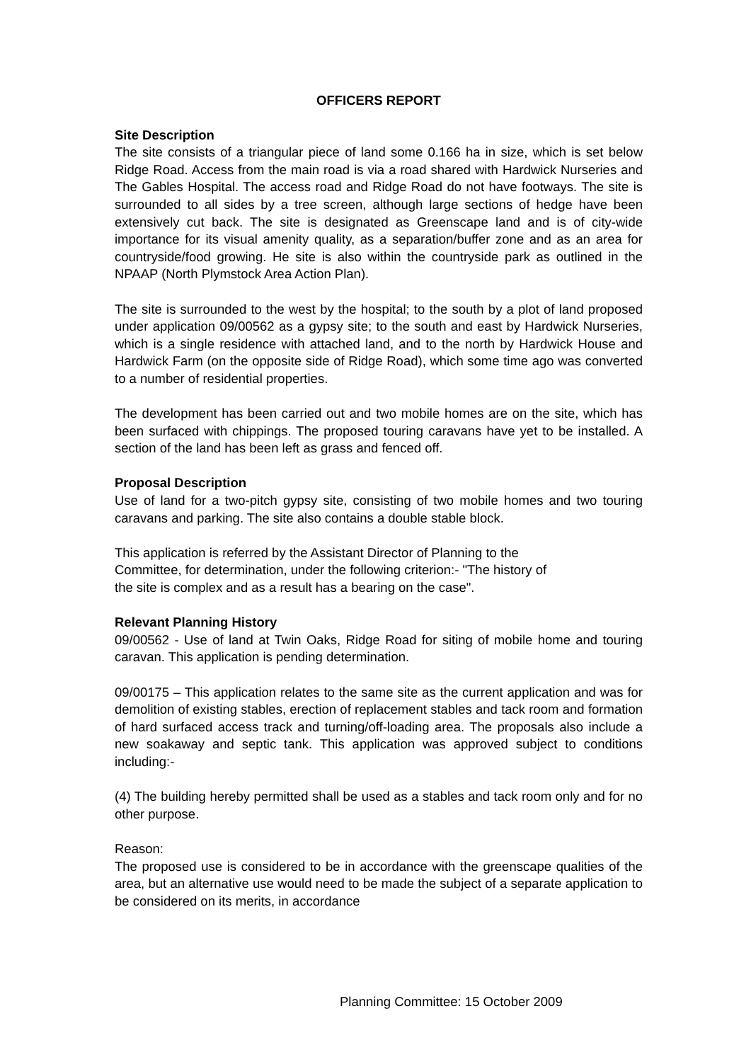OFFICERS REPORT
Site Description
The site consists of a triangular piece of land some 0.166 ha in size, which is set below Ridge Road. Access from the main road is via a road shared with Hardwick Nurseries and The Gables Hospital. The access road and Ridge Road do not have footways. The site is surrounded to all sides by a tree screen, although large sections of hedge have been extensively cut back. The site is designated as Greenscape land and is of city-wide importance for its visual amenity quality, as a separation/buffer zone and as an area for countryside/food growing. He site is also within the countryside park as outlined in the NPAAP (North Plymstock Area Action Plan).
The site is surrounded to the west by the hospital; to the south by a plot of land proposed under application 09/00562 as a gypsy site; to the south and east by Hardwick Nurseries, which is a single residence with attached land, and to the north by Hardwick House and Hardwick Farm (on the opposite side of Ridge Road), which some time ago was converted to a number of residential properties.
The development has been carried out and two mobile homes are on the site, which has been surfaced with chippings. The proposed touring caravans have yet to be installed. A section of the land has been left as grass and fenced off.
Proposal Description
Use of land for a two-pitch gypsy site, consisting of two mobile homes and two touring caravans and parking. The site also contains a double stable block.
This application is referred by the Assistant Director of Planning to the
Committee, for determination, under the following criterion:- "The history of
the site is complex and as a result has a bearing on the case".
Relevant Planning History
09/00562 - Use of land at Twin Oaks, Ridge Road for siting of mobile home and touring caravan. This application is pending determination.
09/00175 – This application relates to the same site as the current application and was for demolition of existing stables, erection of replacement stables and tack room and formation of hard surfaced access track and turning/off-loading area. The proposals also include a new soakaway and septic tank. This application was approved subject to conditions including:-
(4) The building hereby permitted shall be used as a stables and tack room only and for no other purpose.
Reason:
The proposed use is considered to be in accordance with the greenscape qualities of the area, but an alternative use would need to be made the subject of a separate application to be considered on its merits, in accordance
Planning Committee: 15 October 2009